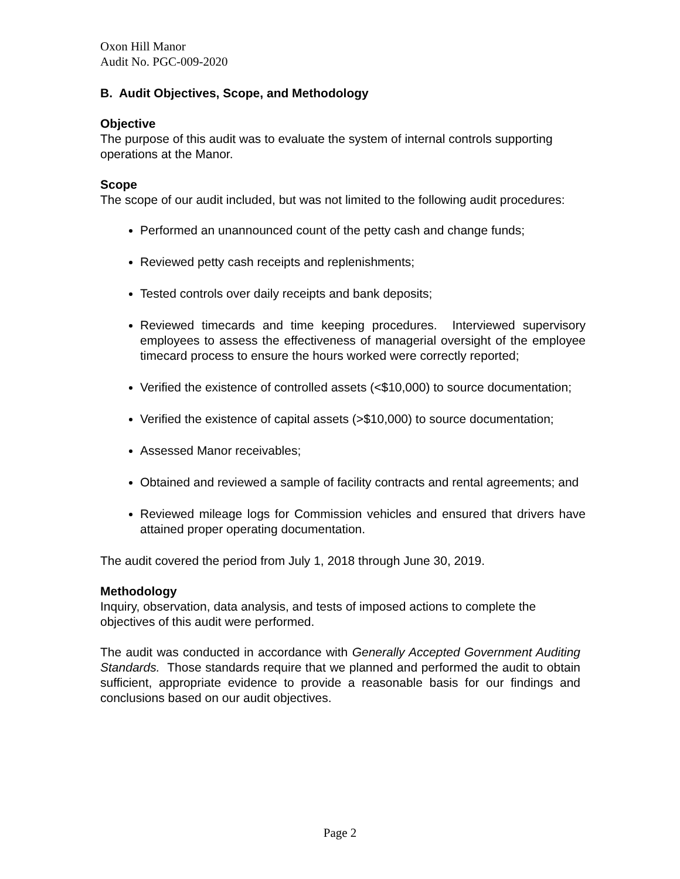Oxon Hill Manor
Audit No. PGC-009-2020
B. Audit Objectives, Scope, and Methodology
Objective
The purpose of this audit was to evaluate the system of internal controls supporting operations at the Manor.
Scope
The scope of our audit included, but was not limited to the following audit procedures:
Performed an unannounced count of the petty cash and change funds;
Reviewed petty cash receipts and replenishments;
Tested controls over daily receipts and bank deposits;
Reviewed timecards and time keeping procedures. Interviewed supervisory employees to assess the effectiveness of managerial oversight of the employee timecard process to ensure the hours worked were correctly reported;
Verified the existence of controlled assets (<$10,000) to source documentation;
Verified the existence of capital assets (>$10,000) to source documentation;
Assessed Manor receivables;
Obtained and reviewed a sample of facility contracts and rental agreements; and
Reviewed mileage logs for Commission vehicles and ensured that drivers have attained proper operating documentation.
The audit covered the period from July 1, 2018 through June 30, 2019.
Methodology
Inquiry, observation, data analysis, and tests of imposed actions to complete the objectives of this audit were performed.
The audit was conducted in accordance with Generally Accepted Government Auditing Standards. Those standards require that we planned and performed the audit to obtain sufficient, appropriate evidence to provide a reasonable basis for our findings and conclusions based on our audit objectives.
Page 2